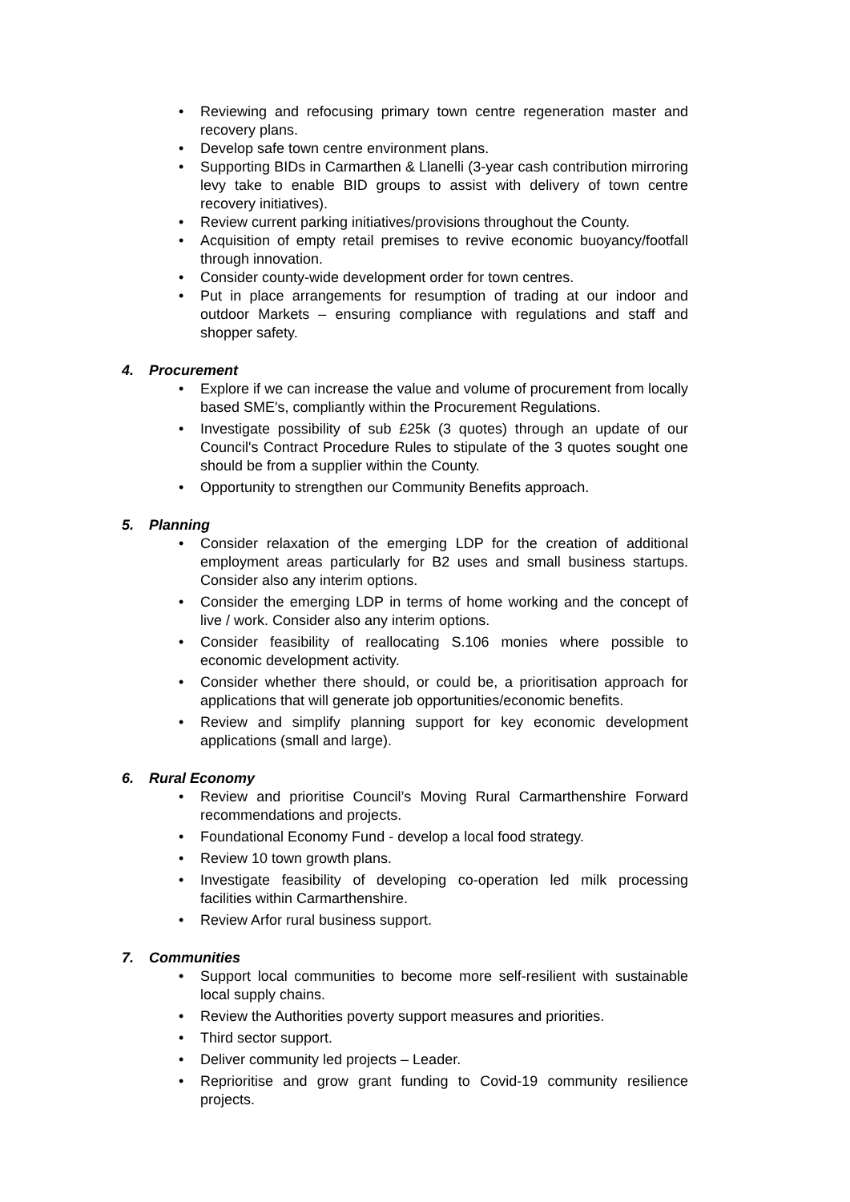• Reviewing and refocusing primary town centre regeneration master and recovery plans.
• Develop safe town centre environment plans.
• Supporting BIDs in Carmarthen & Llanelli (3-year cash contribution mirroring levy take to enable BID groups to assist with delivery of town centre recovery initiatives).
• Review current parking initiatives/provisions throughout the County.
• Acquisition of empty retail premises to revive economic buoyancy/footfall through innovation.
• Consider county-wide development order for town centres.
• Put in place arrangements for resumption of trading at our indoor and outdoor Markets – ensuring compliance with regulations and staff and shopper safety.
4. Procurement
• Explore if we can increase the value and volume of procurement from locally based SME's, compliantly within the Procurement Regulations.
• Investigate possibility of sub £25k (3 quotes) through an update of our Council's Contract Procedure Rules to stipulate of the 3 quotes sought one should be from a supplier within the County.
• Opportunity to strengthen our Community Benefits approach.
5. Planning
• Consider relaxation of the emerging LDP for the creation of additional employment areas particularly for B2 uses and small business startups. Consider also any interim options.
• Consider the emerging LDP in terms of home working and the concept of live / work. Consider also any interim options.
• Consider feasibility of reallocating S.106 monies where possible to economic development activity.
• Consider whether there should, or could be, a prioritisation approach for applications that will generate job opportunities/economic benefits.
• Review and simplify planning support for key economic development applications (small and large).
6. Rural Economy
• Review and prioritise Council’s Moving Rural Carmarthenshire Forward recommendations and projects.
• Foundational Economy Fund - develop a local food strategy.
• Review 10 town growth plans.
• Investigate feasibility of developing co-operation led milk processing facilities within Carmarthenshire.
• Review Arfor rural business support.
7. Communities
• Support local communities to become more self-resilient with sustainable local supply chains.
• Review the Authorities poverty support measures and priorities.
• Third sector support.
• Deliver community led projects – Leader.
• Reprioritise and grow grant funding to Covid-19 community resilience projects.